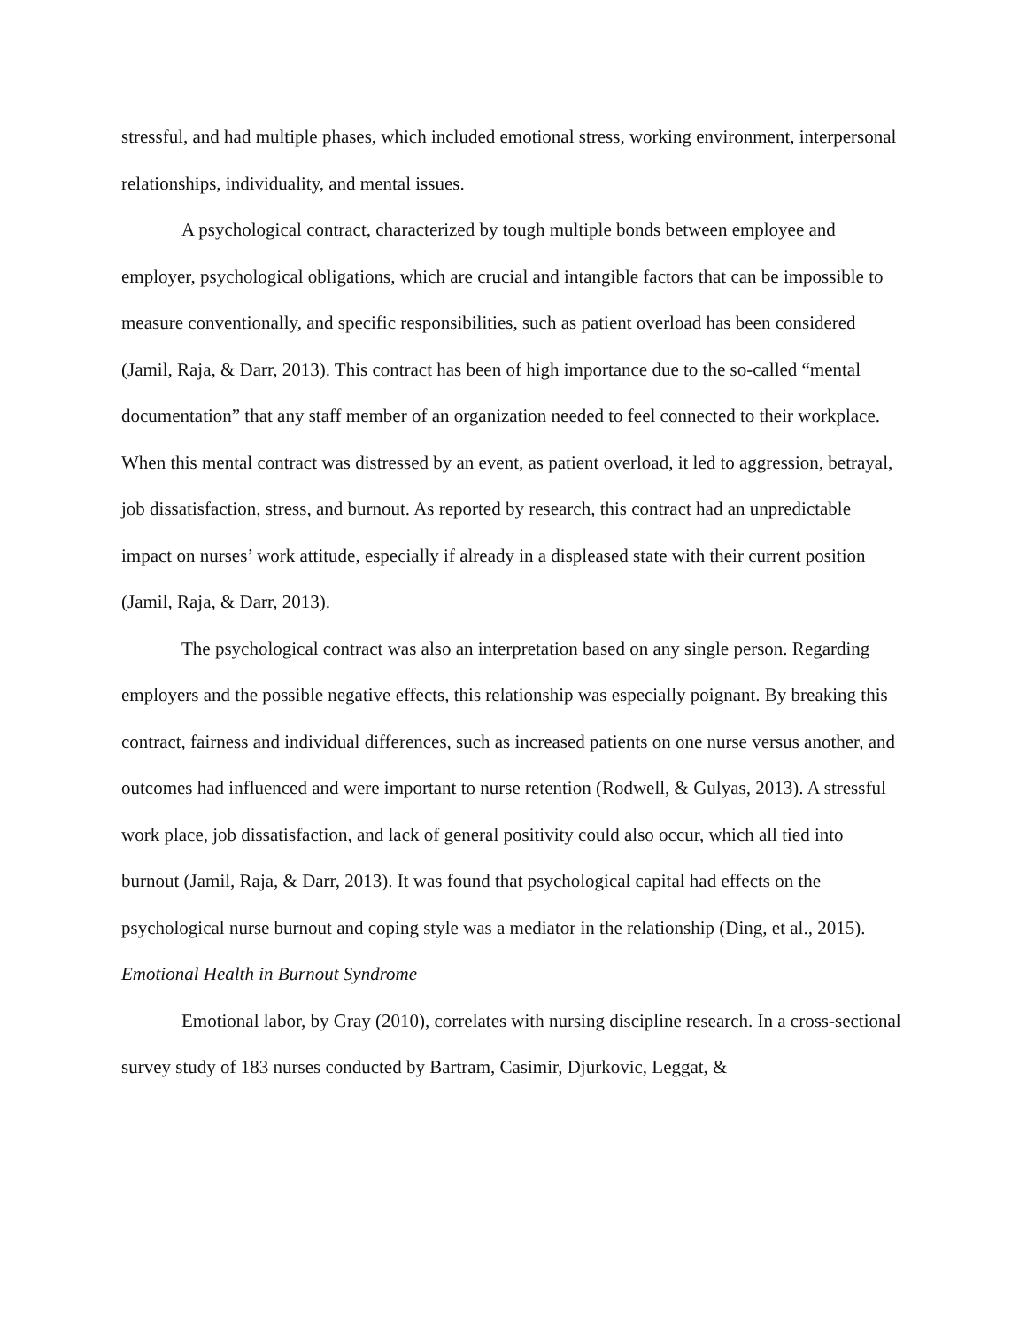stressful, and had multiple phases, which included emotional stress, working environment, interpersonal relationships, individuality, and mental issues.
A psychological contract, characterized by tough multiple bonds between employee and employer, psychological obligations, which are crucial and intangible factors that can be impossible to measure conventionally, and specific responsibilities, such as patient overload has been considered (Jamil, Raja, & Darr, 2013). This contract has been of high importance due to the so-called “mental documentation” that any staff member of an organization needed to feel connected to their workplace. When this mental contract was distressed by an event, as patient overload, it led to aggression, betrayal, job dissatisfaction, stress, and burnout. As reported by research, this contract had an unpredictable impact on nurses’ work attitude, especially if already in a displeased state with their current position (Jamil, Raja, & Darr, 2013).
The psychological contract was also an interpretation based on any single person. Regarding employers and the possible negative effects, this relationship was especially poignant. By breaking this contract, fairness and individual differences, such as increased patients on one nurse versus another, and outcomes had influenced and were important to nurse retention (Rodwell, & Gulyas, 2013). A stressful work place, job dissatisfaction, and lack of general positivity could also occur, which all tied into burnout (Jamil, Raja, & Darr, 2013). It was found that psychological capital had effects on the psychological nurse burnout and coping style was a mediator in the relationship (Ding, et al., 2015).
Emotional Health in Burnout Syndrome
Emotional labor, by Gray (2010), correlates with nursing discipline research. In a cross-sectional survey study of 183 nurses conducted by Bartram, Casimir, Djurkovic, Leggat, &